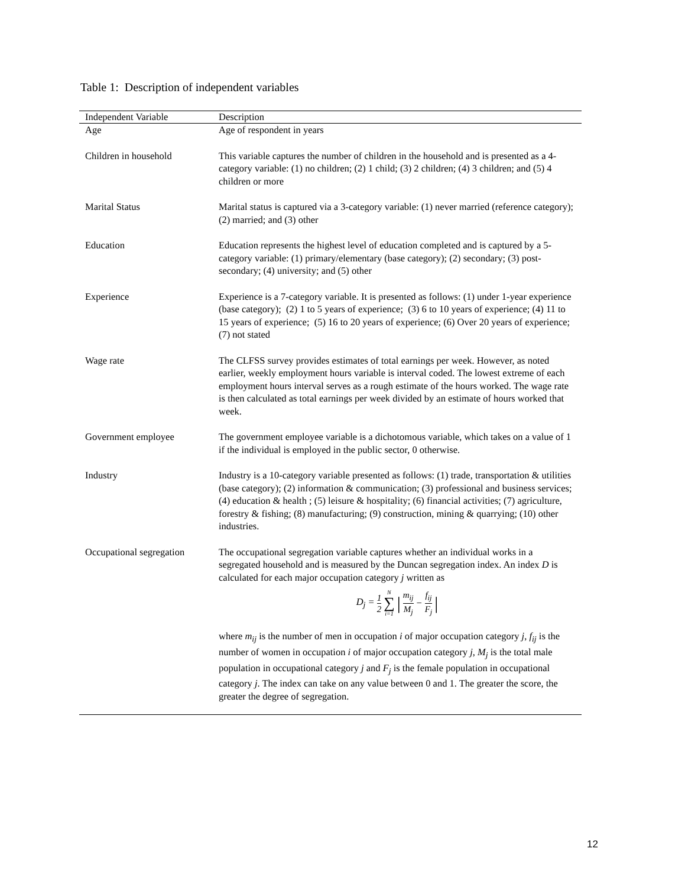Table 1: Description of independent variables
| Independent Variable | Description |
| --- | --- |
| Age | Age of respondent in years |
| Children in household | This variable captures the number of children in the household and is presented as a 4-category variable: (1) no children; (2) 1 child; (3) 2 children; (4) 3 children; and (5) 4 children or more |
| Marital Status | Marital status is captured via a 3-category variable: (1) never married (reference category); (2) married; and (3) other |
| Education | Education represents the highest level of education completed and is captured by a 5-category variable: (1) primary/elementary (base category); (2) secondary; (3) post-secondary; (4) university; and (5) other |
| Experience | Experience is a 7-category variable. It is presented as follows: (1) under 1-year experience (base category); (2) 1 to 5 years of experience; (3) 6 to 10 years of experience; (4) 11 to 15 years of experience; (5) 16 to 20 years of experience; (6) Over 20 years of experience; (7) not stated |
| Wage rate | The CLFSS survey provides estimates of total earnings per week. However, as noted earlier, weekly employment hours variable is interval coded. The lowest extreme of each employment hours interval serves as a rough estimate of the hours worked. The wage rate is then calculated as total earnings per week divided by an estimate of hours worked that week. |
| Government employee | The government employee variable is a dichotomous variable, which takes on a value of 1 if the individual is employed in the public sector, 0 otherwise. |
| Industry | Industry is a 10-category variable presented as follows: (1) trade, transportation & utilities (base category); (2) information & communication; (3) professional and business services; (4) education & health ; (5) leisure & hospitality; (6) financial activities; (7) agriculture, forestry & fishing; (8) manufacturing; (9) construction, mining & quarrying; (10) other industries. |
| Occupational segregation | The occupational segregation variable captures whether an individual works in a segregated household and is measured by the Duncan segregation index. An index D is calculated for each major occupation category j written as D<sub>j</sub> = 1 2 N ∑ i=1 / m<sub>ij</sub> M<sub>j</sub> − f<sub>ij</sub> F<sub>j</sub> / where m<sub>ij</sub> is the number of men in occupation i of major occupation category j , f<sub>ij</sub> is the number of women in occupation i of major occupation category j , M<sub>j</sub> is the total male population in occupational category j and F<sub>j</sub> is the female population in occupational category j . The index can take on any value between 0 and 1. The greater the score, the greater the degree of segregation. |
12